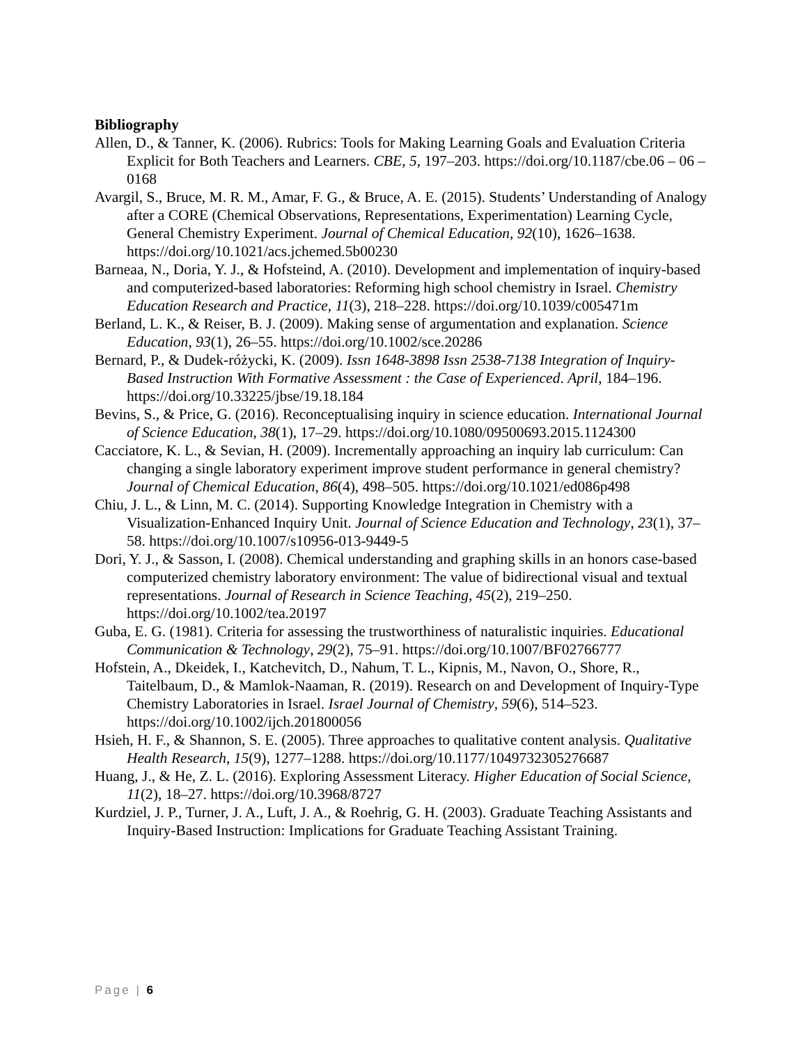Bibliography
Allen, D., & Tanner, K. (2006). Rubrics: Tools for Making Learning Goals and Evaluation Criteria Explicit for Both Teachers and Learners. CBE, 5, 197–203. https://doi.org/10.1187/cbe.06 – 06 – 0168
Avargil, S., Bruce, M. R. M., Amar, F. G., & Bruce, A. E. (2015). Students’ Understanding of Analogy after a CORE (Chemical Observations, Representations, Experimentation) Learning Cycle, General Chemistry Experiment. Journal of Chemical Education, 92(10), 1626–1638. https://doi.org/10.1021/acs.jchemed.5b00230
Barneaa, N., Doria, Y. J., & Hofsteind, A. (2010). Development and implementation of inquiry-based and computerized-based laboratories: Reforming high school chemistry in Israel. Chemistry Education Research and Practice, 11(3), 218–228. https://doi.org/10.1039/c005471m
Berland, L. K., & Reiser, B. J. (2009). Making sense of argumentation and explanation. Science Education, 93(1), 26–55. https://doi.org/10.1002/sce.20286
Bernard, P., & Dudek-różycki, K. (2009). Issn 1648-3898 Issn 2538-7138 Integration of Inquiry-Based Instruction With Formative Assessment : the Case of Experienced. April, 184–196. https://doi.org/10.33225/jbse/19.18.184
Bevins, S., & Price, G. (2016). Reconceptualising inquiry in science education. International Journal of Science Education, 38(1), 17–29. https://doi.org/10.1080/09500693.2015.1124300
Cacciatore, K. L., & Sevian, H. (2009). Incrementally approaching an inquiry lab curriculum: Can changing a single laboratory experiment improve student performance in general chemistry? Journal of Chemical Education, 86(4), 498–505. https://doi.org/10.1021/ed086p498
Chiu, J. L., & Linn, M. C. (2014). Supporting Knowledge Integration in Chemistry with a Visualization-Enhanced Inquiry Unit. Journal of Science Education and Technology, 23(1), 37–58. https://doi.org/10.1007/s10956-013-9449-5
Dori, Y. J., & Sasson, I. (2008). Chemical understanding and graphing skills in an honors case-based computerized chemistry laboratory environment: The value of bidirectional visual and textual representations. Journal of Research in Science Teaching, 45(2), 219–250. https://doi.org/10.1002/tea.20197
Guba, E. G. (1981). Criteria for assessing the trustworthiness of naturalistic inquiries. Educational Communication & Technology, 29(2), 75–91. https://doi.org/10.1007/BF02766777
Hofstein, A., Dkeidek, I., Katchevitch, D., Nahum, T. L., Kipnis, M., Navon, O., Shore, R., Taitelbaum, D., & Mamlok-Naaman, R. (2019). Research on and Development of Inquiry-Type Chemistry Laboratories in Israel. Israel Journal of Chemistry, 59(6), 514–523. https://doi.org/10.1002/ijch.201800056
Hsieh, H. F., & Shannon, S. E. (2005). Three approaches to qualitative content analysis. Qualitative Health Research, 15(9), 1277–1288. https://doi.org/10.1177/1049732305276687
Huang, J., & He, Z. L. (2016). Exploring Assessment Literacy. Higher Education of Social Science, 11(2), 18–27. https://doi.org/10.3968/8727
Kurdziel, J. P., Turner, J. A., Luft, J. A., & Roehrig, G. H. (2003). Graduate Teaching Assistants and Inquiry-Based Instruction: Implications for Graduate Teaching Assistant Training.
Page | 6